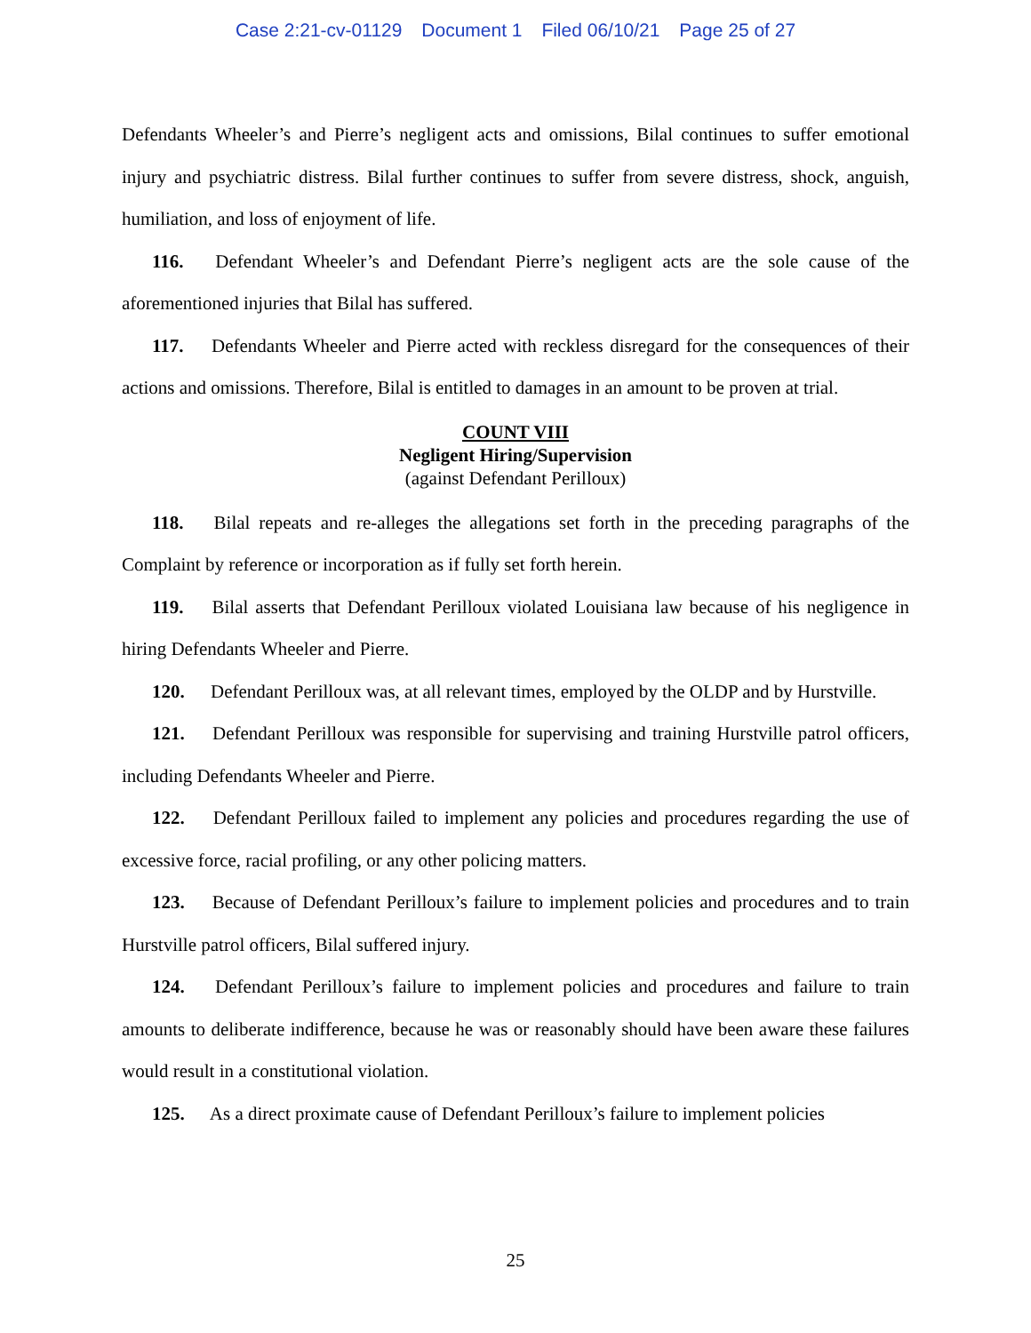Case 2:21-cv-01129 Document 1 Filed 06/10/21 Page 25 of 27
Defendants Wheeler’s and Pierre’s negligent acts and omissions, Bilal continues to suffer emotional injury and psychiatric distress. Bilal further continues to suffer from severe distress, shock, anguish, humiliation, and loss of enjoyment of life.
116. Defendant Wheeler’s and Defendant Pierre’s negligent acts are the sole cause of the aforementioned injuries that Bilal has suffered.
117. Defendants Wheeler and Pierre acted with reckless disregard for the consequences of their actions and omissions. Therefore, Bilal is entitled to damages in an amount to be proven at trial.
COUNT VIII
Negligent Hiring/Supervision
(against Defendant Perilloux)
118. Bilal repeats and re-alleges the allegations set forth in the preceding paragraphs of the Complaint by reference or incorporation as if fully set forth herein.
119. Bilal asserts that Defendant Perilloux violated Louisiana law because of his negligence in hiring Defendants Wheeler and Pierre.
120. Defendant Perilloux was, at all relevant times, employed by the OLDP and by Hurstville.
121. Defendant Perilloux was responsible for supervising and training Hurstville patrol officers, including Defendants Wheeler and Pierre.
122. Defendant Perilloux failed to implement any policies and procedures regarding the use of excessive force, racial profiling, or any other policing matters.
123. Because of Defendant Perilloux’s failure to implement policies and procedures and to train Hurstville patrol officers, Bilal suffered injury.
124. Defendant Perilloux’s failure to implement policies and procedures and failure to train amounts to deliberate indifference, because he was or reasonably should have been aware these failures would result in a constitutional violation.
125. As a direct proximate cause of Defendant Perilloux’s failure to implement policies
25